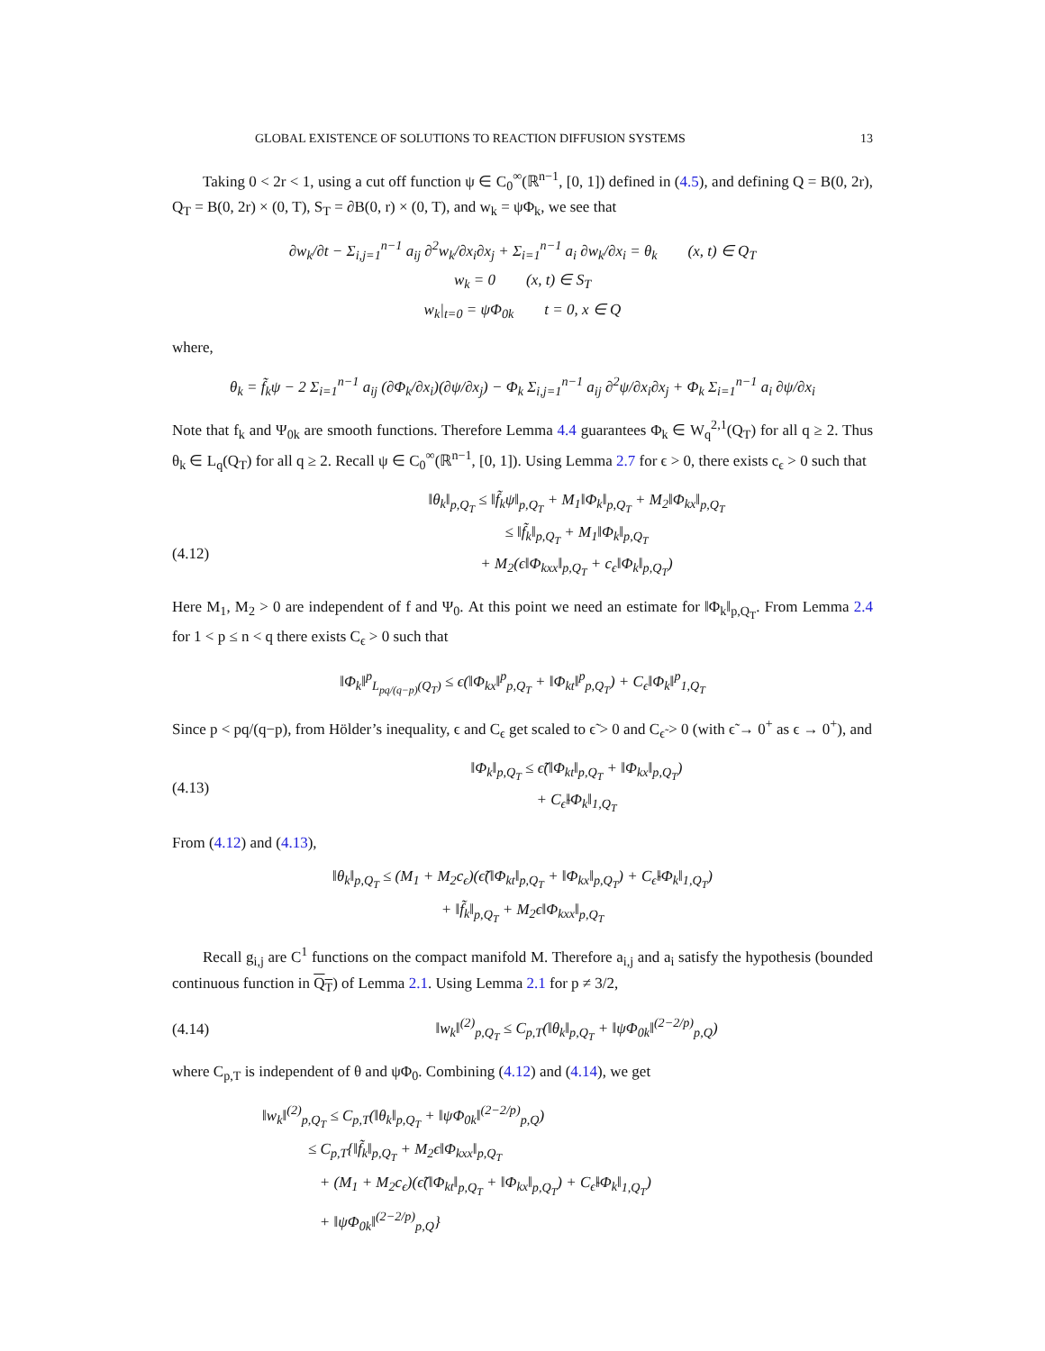GLOBAL EXISTENCE OF SOLUTIONS TO REACTION DIFFUSION SYSTEMS 13
Taking 0 < 2r < 1, using a cut off function ψ ∈ C<sub>0</sub><sup>∞</sup>(ℝ<sup>n−1</sup>, [0, 1]) defined in (4.5), and defining Q = B(0, 2r), Q<sub>T</sub> = B(0, 2r) × (0, T), S<sub>T</sub> = ∂B(0, r) × (0, T), and w<sub>k</sub> = ψΦ<sub>k</sub>, we see that
∂w<sub>k</sub>/∂t − Σ<sub>i,j=1</sub><sup>n−1</sup> a<sub>ij</sub> ∂<sup>2</sup>w<sub>k</sub>/∂x<sub>i</sub>∂x<sub>j</sub> + Σ<sub>i=1</sub><sup>n−1</sup> a<sub>i</sub> ∂w<sub>k</sub>/∂x<sub>i</sub> = θ<sub>k</sub> (x, t) ∈ Q<sub>T</sub>
w<sub>k</sub> = 0 (x, t) ∈ S<sub>T</sub>
w<sub>k</sub>|<sub>t=0</sub> = ψΦ<sub>0k</sub> t = 0, x ∈ Q
where,
θ<sub>k</sub> = f̃<sub>k</sub>ψ − 2 Σ<sub>i=1</sub><sup>n−1</sup> a<sub>ij</sub> (∂Φ<sub>k</sub>/∂x<sub>i</sub>)(∂ψ/∂x<sub>j</sub>) − Φ<sub>k</sub> Σ<sub>i,j=1</sub><sup>n−1</sup> a<sub>ij</sub> ∂<sup>2</sup>ψ/∂x<sub>i</sub>∂x<sub>j</sub> + Φ<sub>k</sub> Σ<sub>i=1</sub><sup>n−1</sup> a<sub>i</sub> ∂ψ/∂x<sub>i</sub>
Note that f<sub>k</sub> and Ψ<sub>0k</sub> are smooth functions. Therefore Lemma 4.4 guarantees Φ<sub>k</sub> ∈ W<sub>q</sub><sup>2,1</sup>(Q<sub>T</sub>) for all q ≥ 2. Thus θ<sub>k</sub> ∈ L<sub>q</sub>(Q<sub>T</sub>) for all q ≥ 2. Recall ψ ∈ C<sub>0</sub><sup>∞</sup>(ℝ<sup>n−1</sup>, [0, 1]). Using Lemma 2.7 for ϵ > 0, there exists c<sub>ϵ</sub> > 0 such that
(4.12) ‖θ<sub>k</sub>‖<sub>p,Q<sub>T</sub></sub> ≤ ‖f̃<sub>k</sub>ψ‖<sub>p,Q<sub>T</sub></sub> + M<sub>1</sub>‖Φ<sub>k</sub>‖<sub>p,Q<sub>T</sub></sub> + M<sub>2</sub>‖Φ<sub>kx</sub>‖<sub>p,Q<sub>T</sub></sub>
≤ ‖f̃<sub>k</sub>‖<sub>p,Q<sub>T</sub></sub> + M<sub>1</sub>‖Φ<sub>k</sub>‖<sub>p,Q<sub>T</sub></sub>
+ M<sub>2</sub>(ϵ‖Φ<sub>kxx</sub>‖<sub>p,Q<sub>T</sub></sub> + c<sub>ϵ</sub>‖Φ<sub>k</sub>‖<sub>p,Q<sub>T</sub></sub>)
Here M<sub>1</sub>, M<sub>2</sub> > 0 are independent of f and Ψ<sub>0</sub>. At this point we need an estimate for ‖Φ<sub>k</sub>‖<sub>p,Q<sub>T</sub></sub>. From Lemma 2.4 for 1 < p ≤ n < q there exists C<sub>ϵ</sub> > 0 such that
‖Φ<sub>k</sub>‖<sup>p</sup><sub>L<sub>pq/(q−p)</sub>(Q<sub>T</sub>)</sub> ≤ ϵ(‖Φ<sub>kx</sub>‖<sup>p</sup><sub>p,Q<sub>T</sub></sub> + ‖Φ<sub>kt</sub>‖<sup>p</sup><sub>p,Q<sub>T</sub></sub>) + C<sub>ϵ</sub>‖Φ<sub>k</sub>‖<sup>p</sup><sub>1,Q<sub>T</sub></sub>
Since p < pq/(q−p), from Hölder’s inequality, ϵ and C<sub>ϵ</sub> get scaled to ϵ̃ > 0 and C<sub>ϵ̃</sub> > 0 (with ϵ̃ → 0<sup>+</sup> as ϵ → 0<sup>+</sup>), and
(4.13) ‖Φ<sub>k</sub>‖<sub>p,Q<sub>T</sub></sub> ≤ ϵ̃(‖Φ<sub>kt</sub>‖<sub>p,Q<sub>T</sub></sub> + ‖Φ<sub>kx</sub>‖<sub>p,Q<sub>T</sub></sub>)
+ C<sub>ϵ̃</sub>‖Φ<sub>k</sub>‖<sub>1,Q<sub>T</sub></sub>
From (4.12) and (4.13),
‖θ<sub>k</sub>‖<sub>p,Q<sub>T</sub></sub> ≤ (M<sub>1</sub> + M<sub>2</sub>c<sub>ϵ</sub>)(ϵ̃(‖Φ<sub>kt</sub>‖<sub>p,Q<sub>T</sub></sub> + ‖Φ<sub>kx</sub>‖<sub>p,Q<sub>T</sub></sub>) + C<sub>ϵ̃</sub>‖Φ<sub>k</sub>‖<sub>1,Q<sub>T</sub></sub>)
+ ‖f̃<sub>k</sub>‖<sub>p,Q<sub>T</sub></sub> + M<sub>2</sub>ϵ‖Φ<sub>kxx</sub>‖<sub>p,Q<sub>T</sub></sub>
Recall g<sub>i,j</sub> are C<sup>1</sup> functions on the compact manifold M. Therefore a<sub>i,j</sub> and a<sub>i</sub> satisfy the hypothesis (bounded continuous function in Q<sub>T</sub>) of Lemma 2.1. Using Lemma 2.1 for p ≠ 3/2,
(4.14) ‖w<sub>k</sub>‖<sup>(2)</sup><sub>p,Q<sub>T</sub></sub> ≤ C<sub>p,T</sub>(‖θ<sub>k</sub>‖<sub>p,Q<sub>T</sub></sub> + ‖ψΦ<sub>0k</sub>‖<sup>(2−2/p)</sup><sub>p,Q</sub>)
where C<sub>p,T</sub> is independent of θ and ψΦ<sub>0</sub>. Combining (4.12) and (4.14), we get
‖w<sub>k</sub>‖<sup>(2)</sup><sub>p,Q<sub>T</sub></sub> ≤ C<sub>p,T</sub>(‖θ<sub>k</sub>‖<sub>p,Q<sub>T</sub></sub> + ‖ψΦ<sub>0k</sub>‖<sup>(2−2/p)</sup><sub>p,Q</sub>)
≤ C<sub>p,T</sub>{‖f̃<sub>k</sub>‖<sub>p,Q<sub>T</sub></sub> + M<sub>2</sub>ϵ‖Φ<sub>kxx</sub>‖<sub>p,Q<sub>T</sub></sub>
+ (M<sub>1</sub> + M<sub>2</sub>c<sub>ϵ</sub>)(ϵ̃(‖Φ<sub>kt</sub>‖<sub>p,Q<sub>T</sub></sub> + ‖Φ<sub>kx</sub>‖<sub>p,Q<sub>T</sub></sub>) + C<sub>ϵ̃</sub>‖Φ<sub>k</sub>‖<sub>1,Q<sub>T</sub></sub>)
+ ‖ψΦ<sub>0k</sub>‖<sup>(2−2/p)</sup><sub>p,Q</sub>}